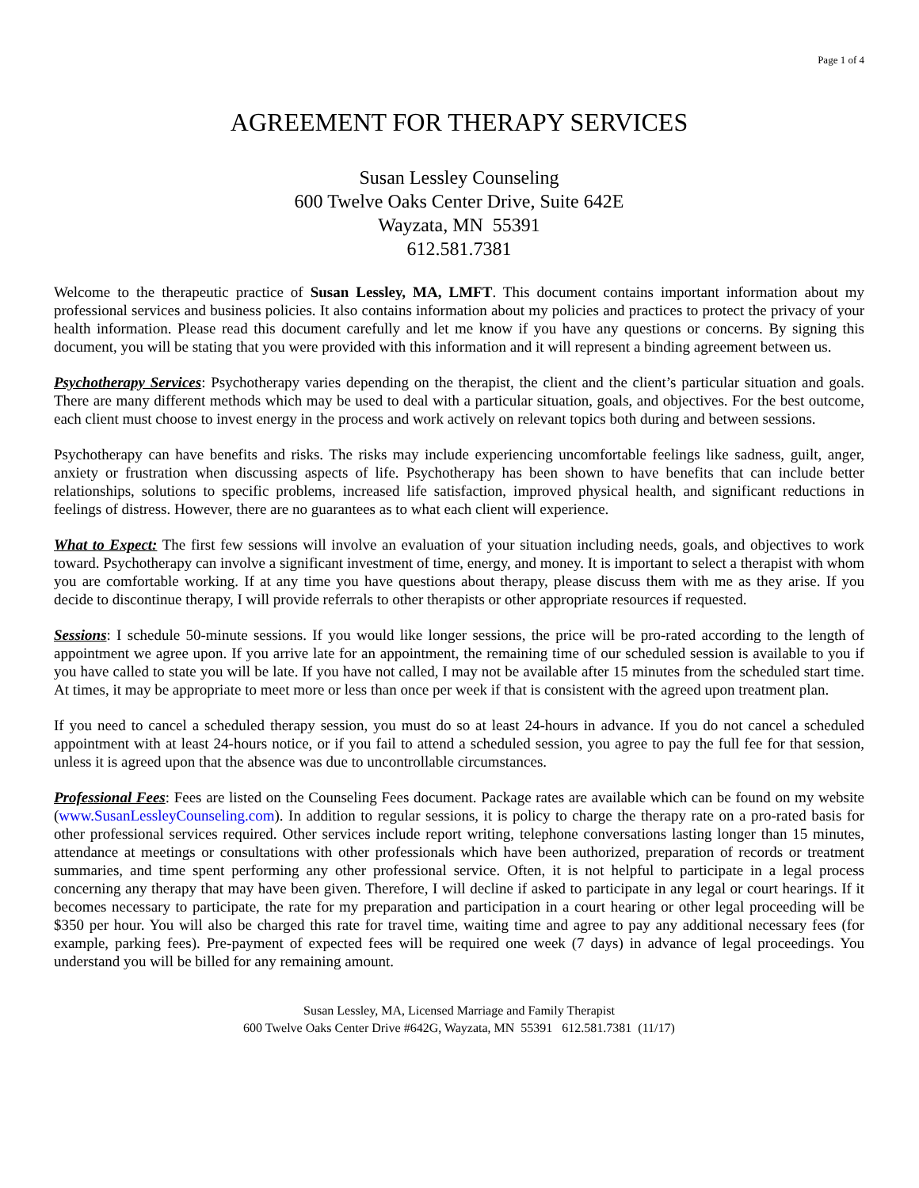Page 1 of 4
AGREEMENT FOR THERAPY SERVICES
Susan Lessley Counseling
600 Twelve Oaks Center Drive, Suite 642E
Wayzata, MN 55391
612.581.7381
Welcome to the therapeutic practice of Susan Lessley, MA, LMFT. This document contains important information about my professional services and business policies. It also contains information about my policies and practices to protect the privacy of your health information. Please read this document carefully and let me know if you have any questions or concerns. By signing this document, you will be stating that you were provided with this information and it will represent a binding agreement between us.
Psychotherapy Services: Psychotherapy varies depending on the therapist, the client and the client’s particular situation and goals. There are many different methods which may be used to deal with a particular situation, goals, and objectives. For the best outcome, each client must choose to invest energy in the process and work actively on relevant topics both during and between sessions.
Psychotherapy can have benefits and risks. The risks may include experiencing uncomfortable feelings like sadness, guilt, anger, anxiety or frustration when discussing aspects of life. Psychotherapy has been shown to have benefits that can include better relationships, solutions to specific problems, increased life satisfaction, improved physical health, and significant reductions in feelings of distress. However, there are no guarantees as to what each client will experience.
What to Expect: The first few sessions will involve an evaluation of your situation including needs, goals, and objectives to work toward. Psychotherapy can involve a significant investment of time, energy, and money. It is important to select a therapist with whom you are comfortable working. If at any time you have questions about therapy, please discuss them with me as they arise. If you decide to discontinue therapy, I will provide referrals to other therapists or other appropriate resources if requested.
Sessions: I schedule 50-minute sessions. If you would like longer sessions, the price will be pro-rated according to the length of appointment we agree upon. If you arrive late for an appointment, the remaining time of our scheduled session is available to you if you have called to state you will be late. If you have not called, I may not be available after 15 minutes from the scheduled start time. At times, it may be appropriate to meet more or less than once per week if that is consistent with the agreed upon treatment plan.
If you need to cancel a scheduled therapy session, you must do so at least 24-hours in advance. If you do not cancel a scheduled appointment with at least 24-hours notice, or if you fail to attend a scheduled session, you agree to pay the full fee for that session, unless it is agreed upon that the absence was due to uncontrollable circumstances.
Professional Fees: Fees are listed on the Counseling Fees document. Package rates are available which can be found on my website (www.SusanLessleyCounseling.com). In addition to regular sessions, it is policy to charge the therapy rate on a pro-rated basis for other professional services required. Other services include report writing, telephone conversations lasting longer than 15 minutes, attendance at meetings or consultations with other professionals which have been authorized, preparation of records or treatment summaries, and time spent performing any other professional service. Often, it is not helpful to participate in a legal process concerning any therapy that may have been given. Therefore, I will decline if asked to participate in any legal or court hearings. If it becomes necessary to participate, the rate for my preparation and participation in a court hearing or other legal proceeding will be $350 per hour. You will also be charged this rate for travel time, waiting time and agree to pay any additional necessary fees (for example, parking fees). Pre-payment of expected fees will be required one week (7 days) in advance of legal proceedings. You understand you will be billed for any remaining amount.
Susan Lessley, MA, Licensed Marriage and Family Therapist
600 Twelve Oaks Center Drive #642G, Wayzata, MN 55391 612.581.7381 (11/17)